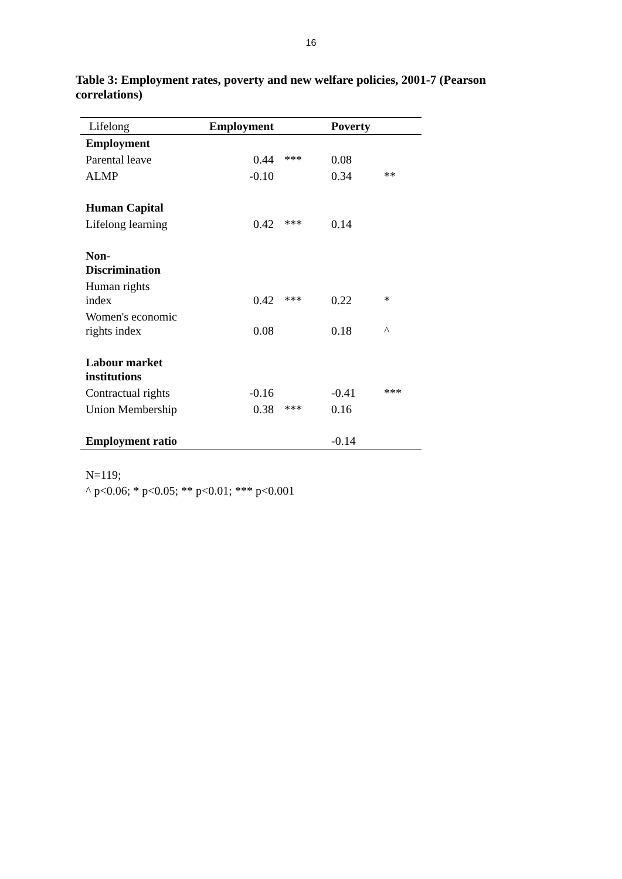16
Table 3: Employment rates, poverty and new welfare policies, 2001-7 (Pearson correlations)
| Lifelong | Employment | | Poverty | |
| --- | --- | --- | --- | --- |
| Employment | | | | |
| Parental leave | 0.44 | *** | 0.08 | |
| ALMP | -0.10 | | 0.34 | ** |
| Human Capital | | | | |
| Lifelong learning | 0.42 | *** | 0.14 | |
| Non- Discrimination | | | | |
| Human rights index | 0.42 | *** | 0.22 | * |
| Women's economic rights index | 0.08 | | 0.18 | ^ |
| Labour market institutions | | | | |
| Contractual rights | -0.16 | | -0.41 | *** |
| Union Membership | 0.38 | *** | 0.16 | |
| Employment ratio | | | -0.14 | |
N=119;
^ p<0.06; * p<0.05; ** p<0.01; *** p<0.001